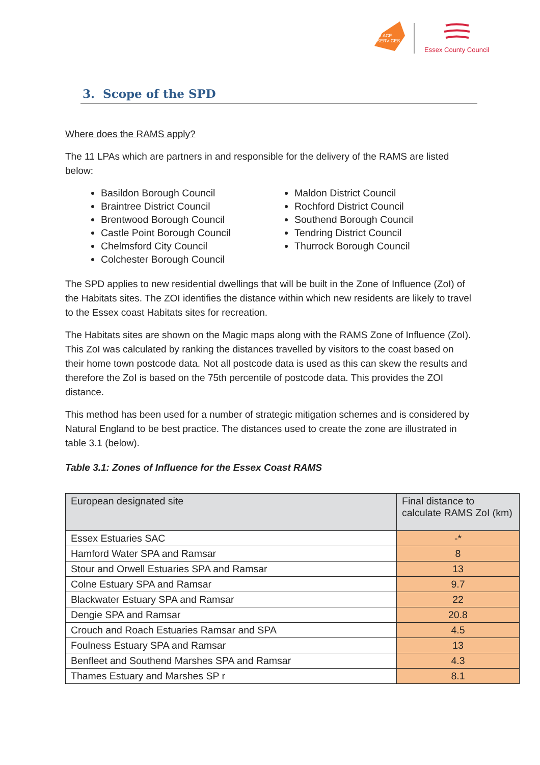PLACE
SERVICES
Essex County Council
3. Scope of the SPD
Where does the RAMS apply?
The 11 LPAs which are partners in and responsible for the delivery of the RAMS are listed below:
Basildon Borough Council
Braintree District Council
Brentwood Borough Council
Castle Point Borough Council
Chelmsford City Council
Colchester Borough Council
Maldon District Council
Rochford District Council
Southend Borough Council
Tendring District Council
Thurrock Borough Council
The SPD applies to new residential dwellings that will be built in the Zone of Influence (ZoI) of the Habitats sites. The ZOI identifies the distance within which new residents are likely to travel to the Essex coast Habitats sites for recreation.
The Habitats sites are shown on the Magic maps along with the RAMS Zone of Influence (ZoI). This ZoI was calculated by ranking the distances travelled by visitors to the coast based on their home town postcode data. Not all postcode data is used as this can skew the results and therefore the ZoI is based on the 75th percentile of postcode data. This provides the ZOI distance.
This method has been used for a number of strategic mitigation schemes and is considered by Natural England to be best practice. The distances used to create the zone are illustrated in table 3.1 (below).
Table 3.1: Zones of Influence for the Essex Coast RAMS
| European designated site | Final distance to calculate RAMS ZoI (km) |
| --- | --- |
| Essex Estuaries SAC | -* |
| Hamford Water SPA and Ramsar | 8 |
| Stour and Orwell Estuaries SPA and Ramsar | 13 |
| Colne Estuary SPA and Ramsar | 9.7 |
| Blackwater Estuary SPA and Ramsar | 22 |
| Dengie SPA and Ramsar | 20.8 |
| Crouch and Roach Estuaries Ramsar and SPA | 4.5 |
| Foulness Estuary SPA and Ramsar | 13 |
| Benfleet and Southend Marshes SPA and Ramsar | 4.3 |
| Thames Estuary and Marshes SP r | 8.1 |